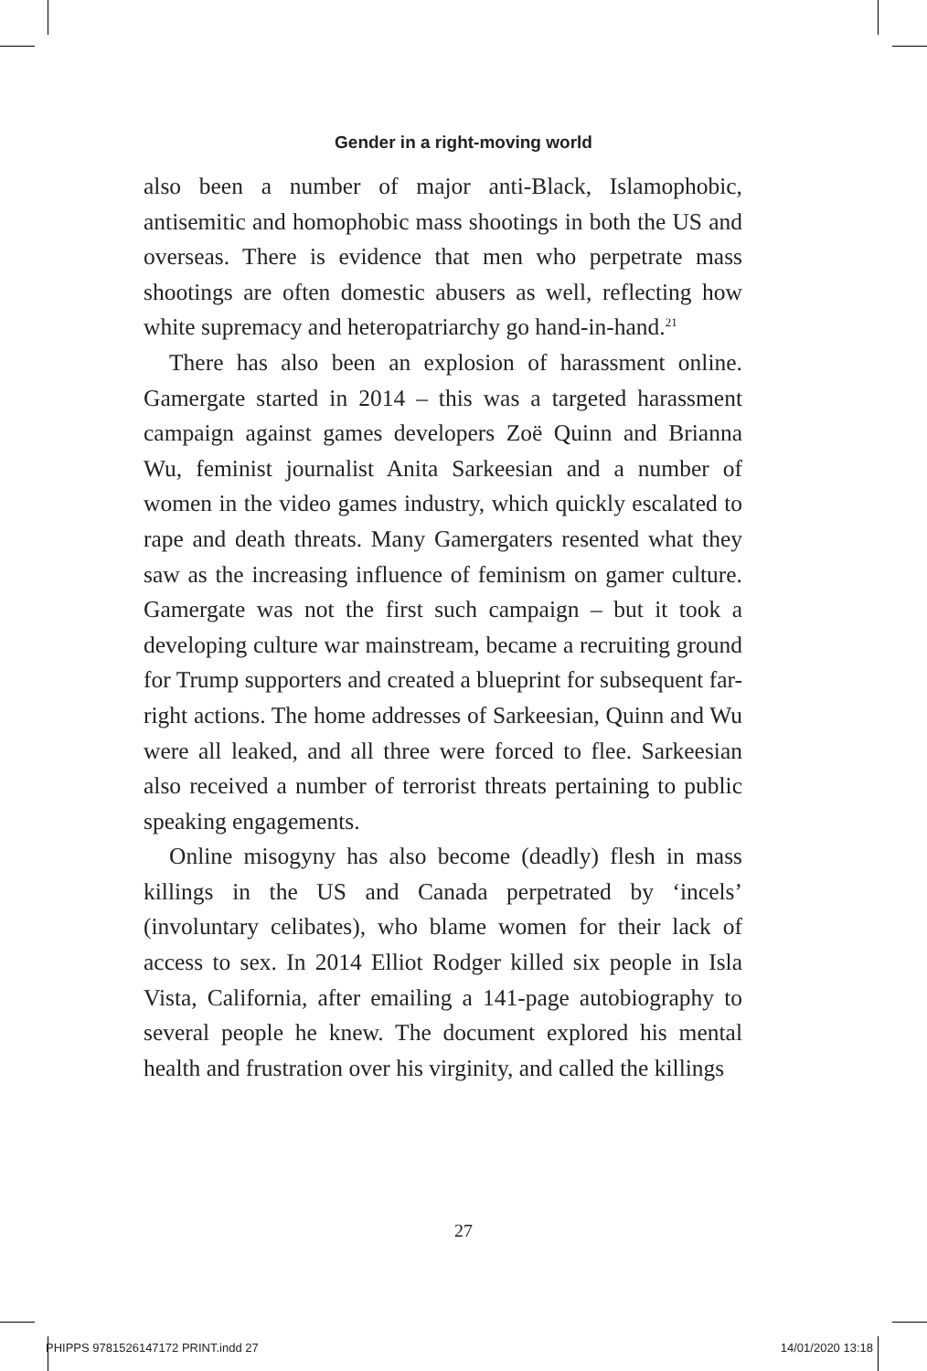Gender in a right-moving world
also been a number of major anti-Black, Islamophobic, antisemitic and homophobic mass shootings in both the US and overseas. There is evidence that men who perpetrate mass shootings are often domestic abusers as well, reflecting how white supremacy and heteropatriarchy go hand-in-hand.<sup>21</sup>
There has also been an explosion of harassment online. Gamergate started in 2014 – this was a targeted harassment campaign against games developers Zoë Quinn and Brianna Wu, feminist journalist Anita Sarkeesian and a number of women in the video games industry, which quickly escalated to rape and death threats. Many Gamergaters resented what they saw as the increasing influence of feminism on gamer culture. Gamergate was not the first such campaign – but it took a developing culture war mainstream, became a recruiting ground for Trump supporters and created a blueprint for subsequent far-right actions. The home addresses of Sarkeesian, Quinn and Wu were all leaked, and all three were forced to flee. Sarkeesian also received a number of terrorist threats pertaining to public speaking engagements.
Online misogyny has also become (deadly) flesh in mass killings in the US and Canada perpetrated by ‘incels’ (involuntary celibates), who blame women for their lack of access to sex. In 2014 Elliot Rodger killed six people in Isla Vista, California, after emailing a 141-page autobiography to several people he knew. The document explored his mental health and frustration over his virginity, and called the killings
27
PHIPPS 9781526147172 PRINT.indd 27 14/01/2020 13:18